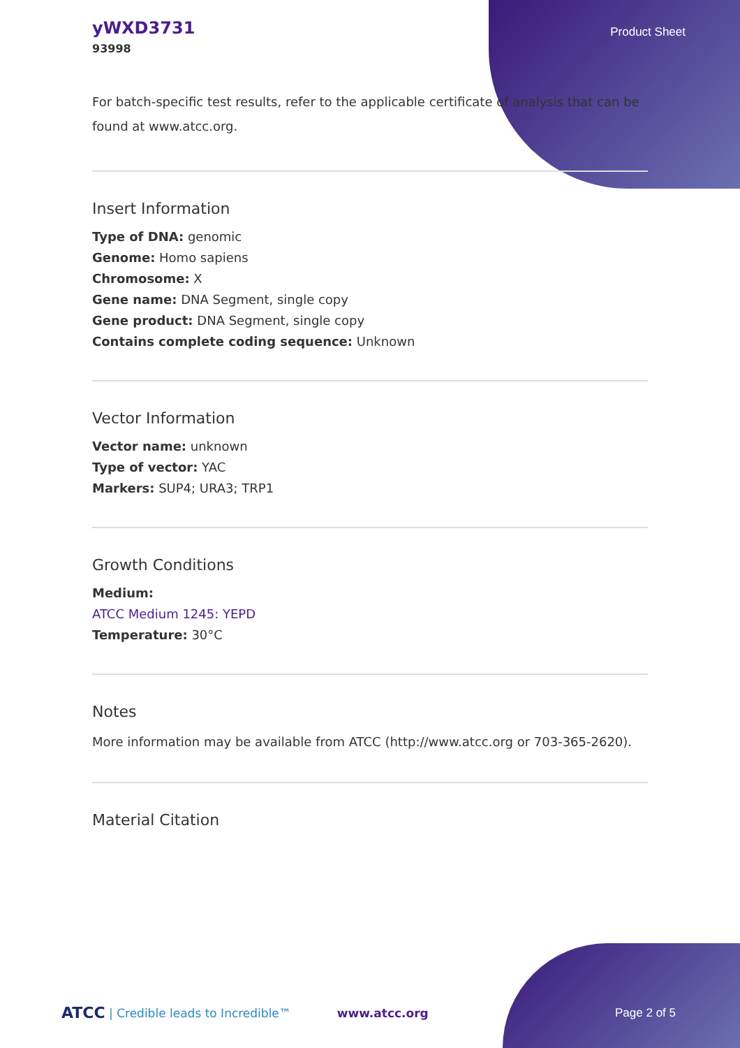yWXD3731
93998
Product Sheet
For batch-specific test results, refer to the applicable certificate of analysis that can be found at www.atcc.org.
Insert Information
Type of DNA: genomic
Genome: Homo sapiens
Chromosome: X
Gene name: DNA Segment, single copy
Gene product: DNA Segment, single copy
Contains complete coding sequence: Unknown
Vector Information
Vector name: unknown
Type of vector: YAC
Markers: SUP4; URA3; TRP1
Growth Conditions
Medium:
ATCC Medium 1245: YEPD
Temperature: 30°C
Notes
More information may be available from ATCC (http://www.atcc.org or 703-365-2620).
Material Citation
ATCC | Credible leads to Incredible™ www.atcc.org Page 2 of 5